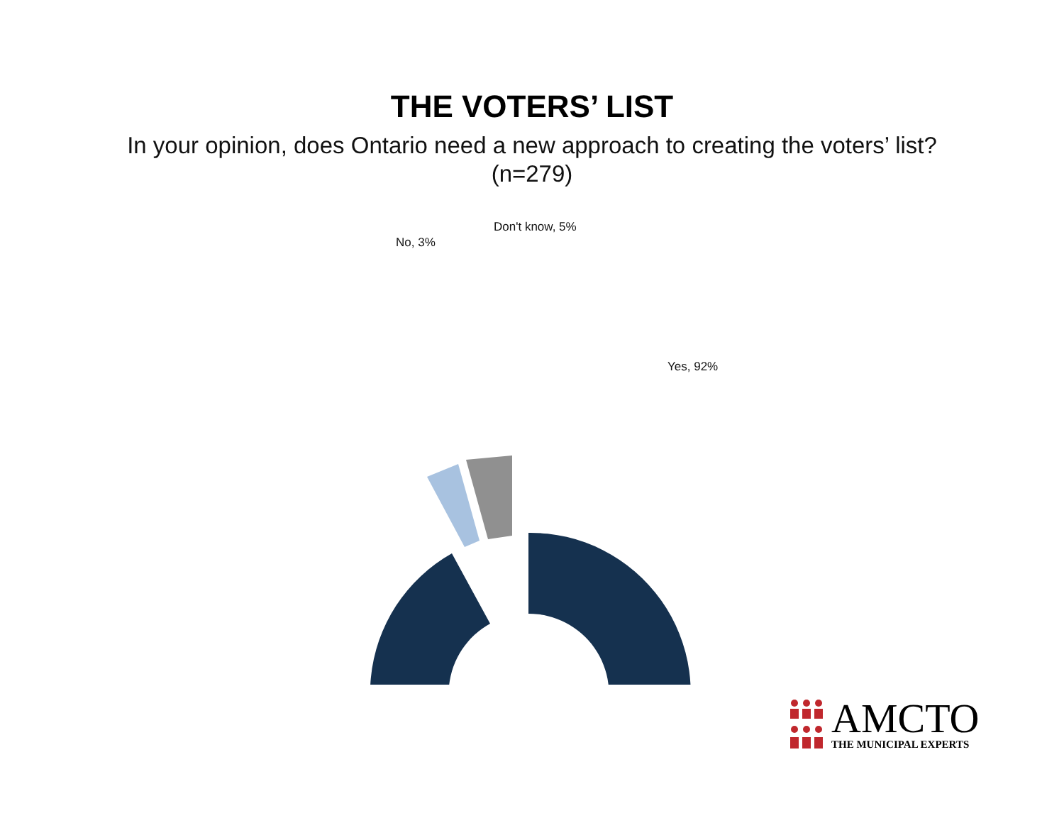THE VOTERS’ LIST
In your opinion, does Ontario need a new approach to creating the voters’ list? (n=279)
Don't know, 5%
No, 3%
Yes, 92%
AMCTO
THE MUNICIPAL EXPERTS